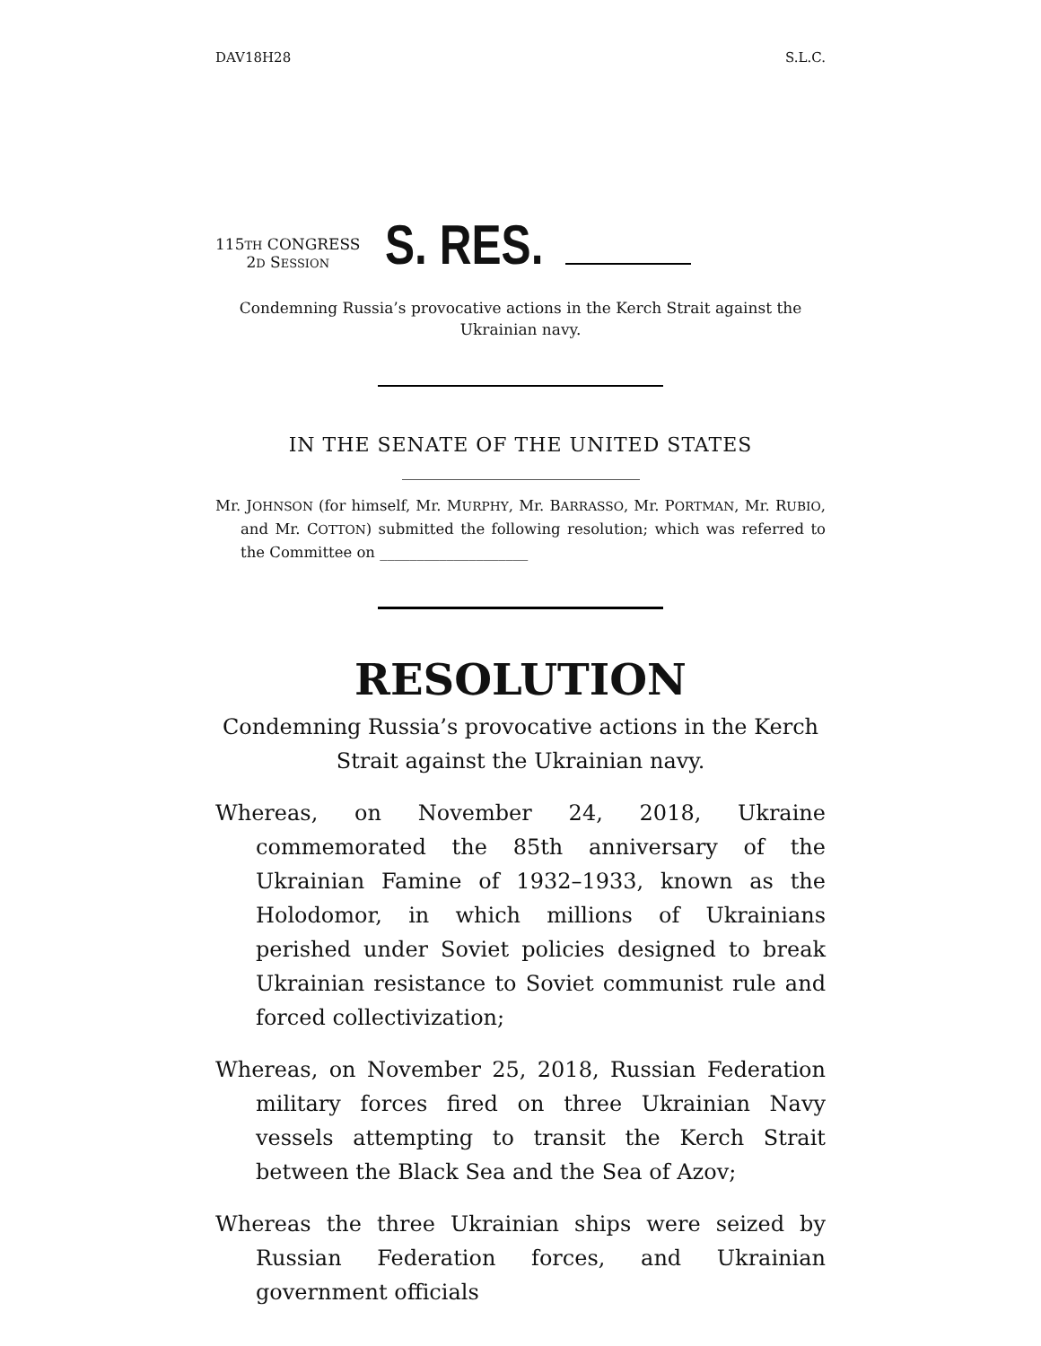DAV18H28 S.L.C.
115TH CONGRESS
2D SESSION
S. RES.
Condemning Russia’s provocative actions in the Kerch Strait against the Ukrainian navy.
IN THE SENATE OF THE UNITED STATES
Mr. JOHNSON (for himself, Mr. MURPHY, Mr. BARRASSO, Mr. PORTMAN, Mr. RUBIO, and Mr. COTTON) submitted the following resolution; which was referred to the Committee on ____________________
RESOLUTION
Condemning Russia’s provocative actions in the Kerch Strait against the Ukrainian navy.
Whereas, on November 24, 2018, Ukraine commemorated the 85th anniversary of the Ukrainian Famine of 1932–1933, known as the Holodomor, in which millions of Ukrainians perished under Soviet policies designed to break Ukrainian resistance to Soviet communist rule and forced collectivization;
Whereas, on November 25, 2018, Russian Federation military forces fired on three Ukrainian Navy vessels attempting to transit the Kerch Strait between the Black Sea and the Sea of Azov;
Whereas the three Ukrainian ships were seized by Russian Federation forces, and Ukrainian government officials